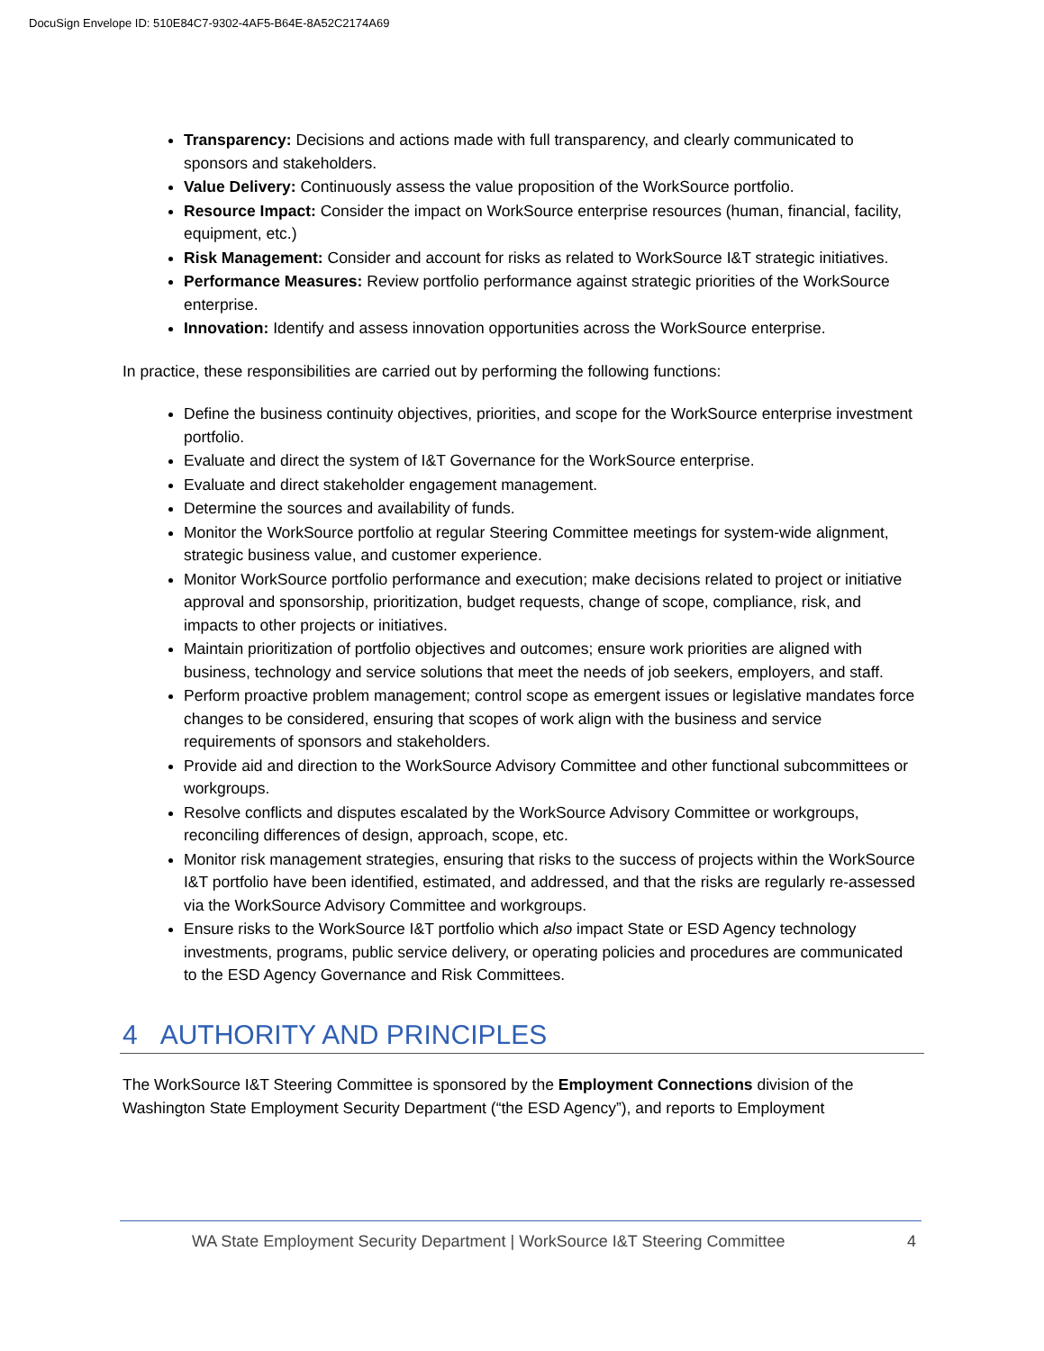DocuSign Envelope ID: 510E84C7-9302-4AF5-B64E-8A52C2174A69
Transparency: Decisions and actions made with full transparency, and clearly communicated to sponsors and stakeholders.
Value Delivery: Continuously assess the value proposition of the WorkSource portfolio.
Resource Impact: Consider the impact on WorkSource enterprise resources (human, financial, facility, equipment, etc.)
Risk Management: Consider and account for risks as related to WorkSource I&T strategic initiatives.
Performance Measures: Review portfolio performance against strategic priorities of the WorkSource enterprise.
Innovation: Identify and assess innovation opportunities across the WorkSource enterprise.
In practice, these responsibilities are carried out by performing the following functions:
Define the business continuity objectives, priorities, and scope for the WorkSource enterprise investment portfolio.
Evaluate and direct the system of I&T Governance for the WorkSource enterprise.
Evaluate and direct stakeholder engagement management.
Determine the sources and availability of funds.
Monitor the WorkSource portfolio at regular Steering Committee meetings for system-wide alignment, strategic business value, and customer experience.
Monitor WorkSource portfolio performance and execution; make decisions related to project or initiative approval and sponsorship, prioritization, budget requests, change of scope, compliance, risk, and impacts to other projects or initiatives.
Maintain prioritization of portfolio objectives and outcomes; ensure work priorities are aligned with business, technology and service solutions that meet the needs of job seekers, employers, and staff.
Perform proactive problem management; control scope as emergent issues or legislative mandates force changes to be considered, ensuring that scopes of work align with the business and service requirements of sponsors and stakeholders.
Provide aid and direction to the WorkSource Advisory Committee and other functional subcommittees or workgroups.
Resolve conflicts and disputes escalated by the WorkSource Advisory Committee or workgroups, reconciling differences of design, approach, scope, etc.
Monitor risk management strategies, ensuring that risks to the success of projects within the WorkSource I&T portfolio have been identified, estimated, and addressed, and that the risks are regularly re-assessed via the WorkSource Advisory Committee and workgroups.
Ensure risks to the WorkSource I&T portfolio which also impact State or ESD Agency technology investments, programs, public service delivery, or operating policies and procedures are communicated to the ESD Agency Governance and Risk Committees.
4 AUTHORITY AND PRINCIPLES
The WorkSource I&T Steering Committee is sponsored by the Employment Connections division of the Washington State Employment Security Department (“the ESD Agency”), and reports to Employment
WA State Employment Security Department | WorkSource I&T Steering Committee 4